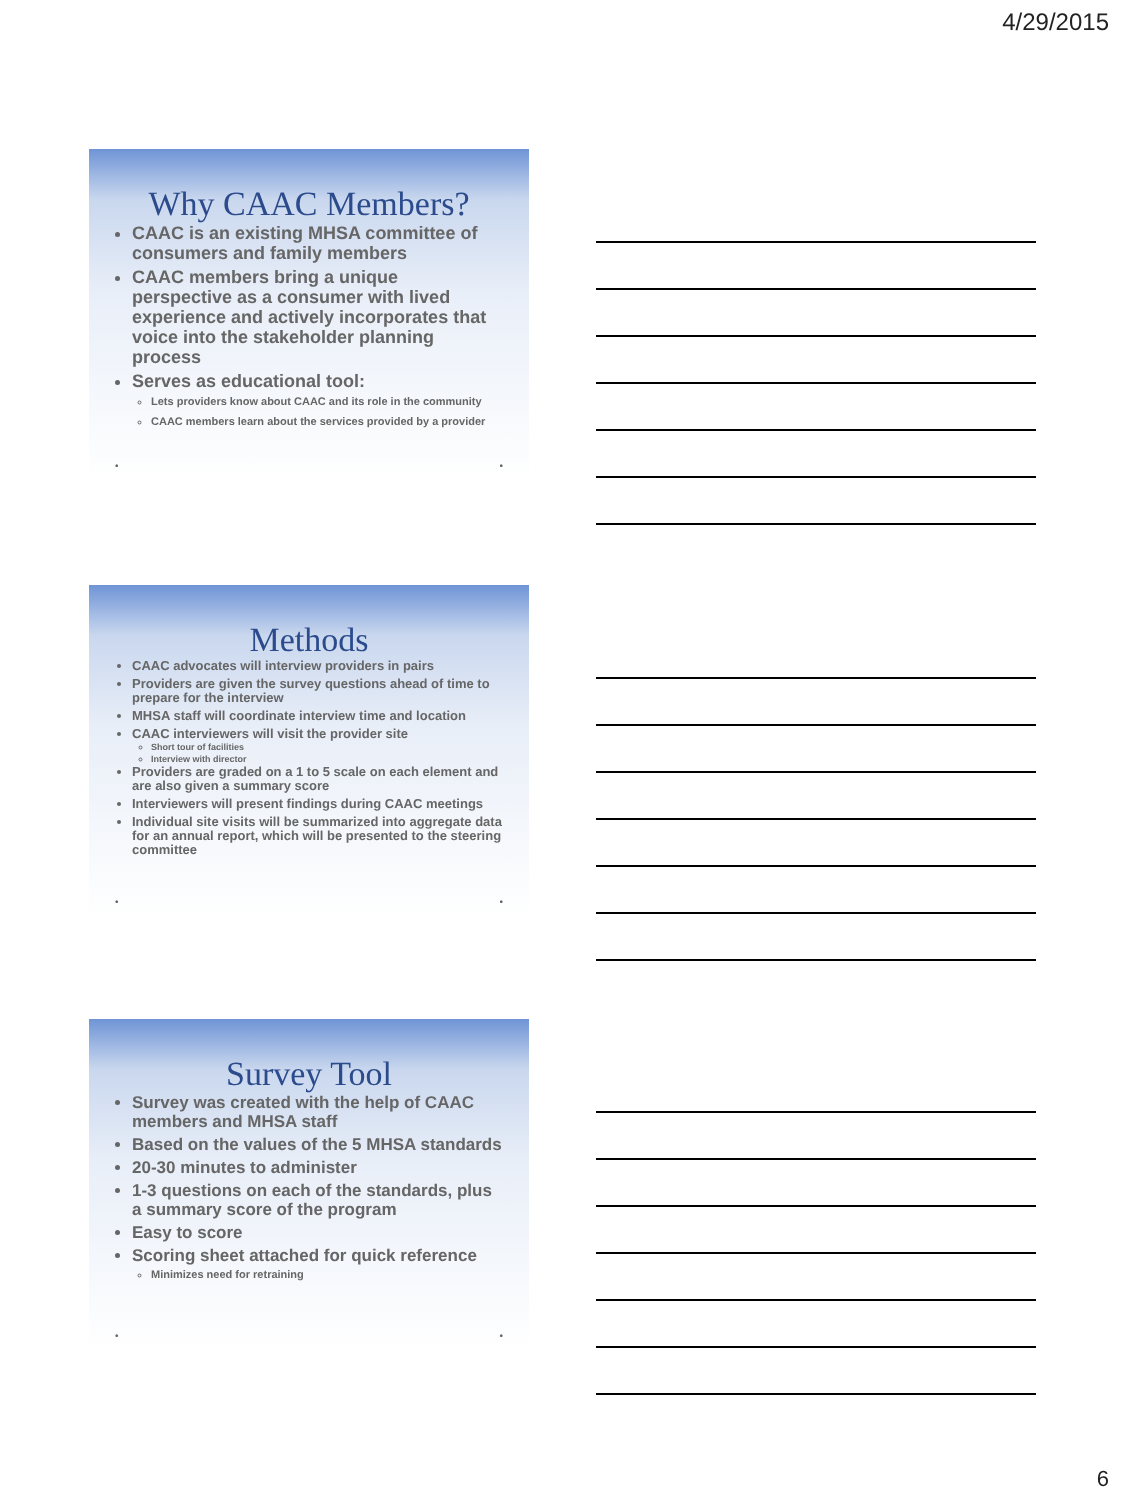4/29/2015
Why CAAC Members?
CAAC is an existing MHSA committee of consumers and family members
CAAC members bring a unique perspective as a consumer with lived experience and actively incorporates that voice into the stakeholder planning process
Serves as educational tool:
Lets providers know about CAAC and its role in the community
CAAC members learn about the services provided by a provider
• •
Methods
CAAC advocates will interview providers in pairs
Providers are given the survey questions ahead of time to prepare for the interview
MHSA staff will coordinate interview time and location
CAAC interviewers will visit the provider site
Short tour of facilities
Interview with director
Providers are graded on a 1 to 5 scale on each element and are also given a summary score
Interviewers will present findings during CAAC meetings
Individual site visits will be summarized into aggregate data for an annual report, which will be presented to the steering committee
• •
Survey Tool
Survey was created with the help of CAAC members and MHSA staff
Based on the values of the 5 MHSA standards
20-30 minutes to administer
1-3 questions on each of the standards, plus a summary score of the program
Easy to score
Scoring sheet attached for quick reference
Minimizes need for retraining
• •
6